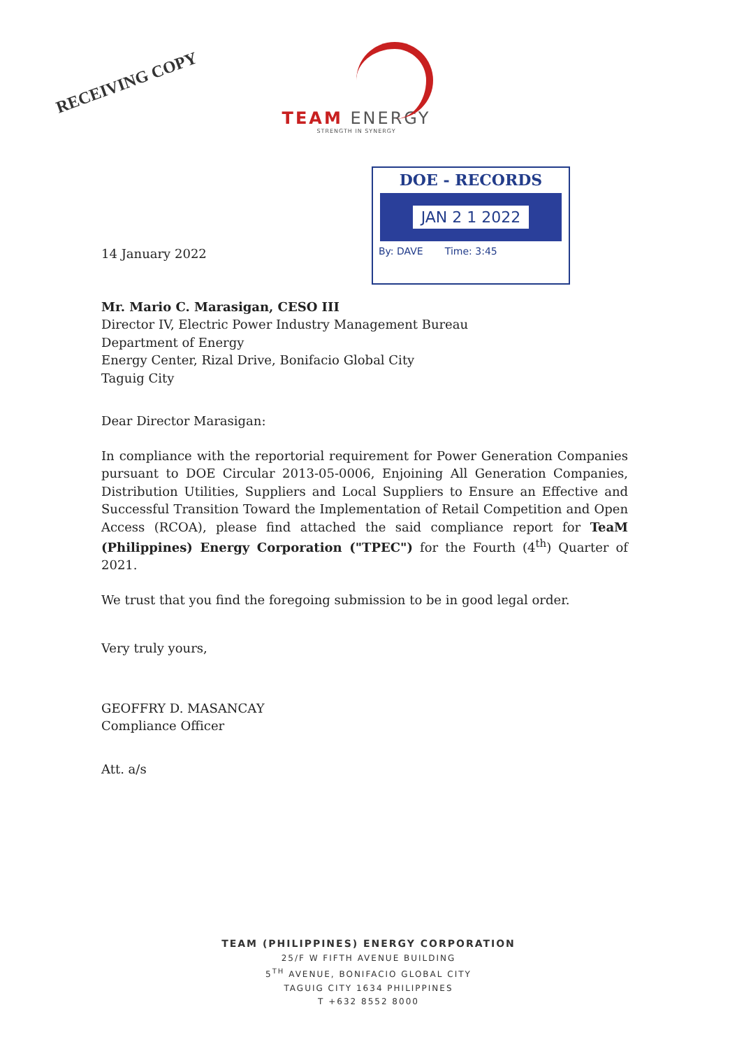RECEIVING COPY
TEAM ENERGY
STRENGTH IN SYNERGY
DOE - RECORDS
JAN 2 1 2022
By: DAVE Time: 3:45
14 January 2022
Mr. Mario C. Marasigan, CESO III
Director IV, Electric Power Industry Management Bureau
Department of Energy
Energy Center, Rizal Drive, Bonifacio Global City
Taguig City
Dear Director Marasigan:
In compliance with the reportorial requirement for Power Generation Companies pursuant to DOE Circular 2013-05-0006, Enjoining All Generation Companies, Distribution Utilities, Suppliers and Local Suppliers to Ensure an Effective and Successful Transition Toward the Implementation of Retail Competition and Open Access (RCOA), please find attached the said compliance report for TeaM (Philippines) Energy Corporation ("TPEC") for the Fourth (4<sup>th</sup>) Quarter of 2021.
We trust that you find the foregoing submission to be in good legal order.
Very truly yours,
GEOFFRY D. MASANCAY
Compliance Officer
Att. a/s
TEAM (PHILIPPINES) ENERGY CORPORATION
25/F W FIFTH AVENUE BUILDING
5<sup>TH</sup> AVENUE, BONIFACIO GLOBAL CITY
TAGUIG CITY 1634 PHILIPPINES
T +632 8552 8000